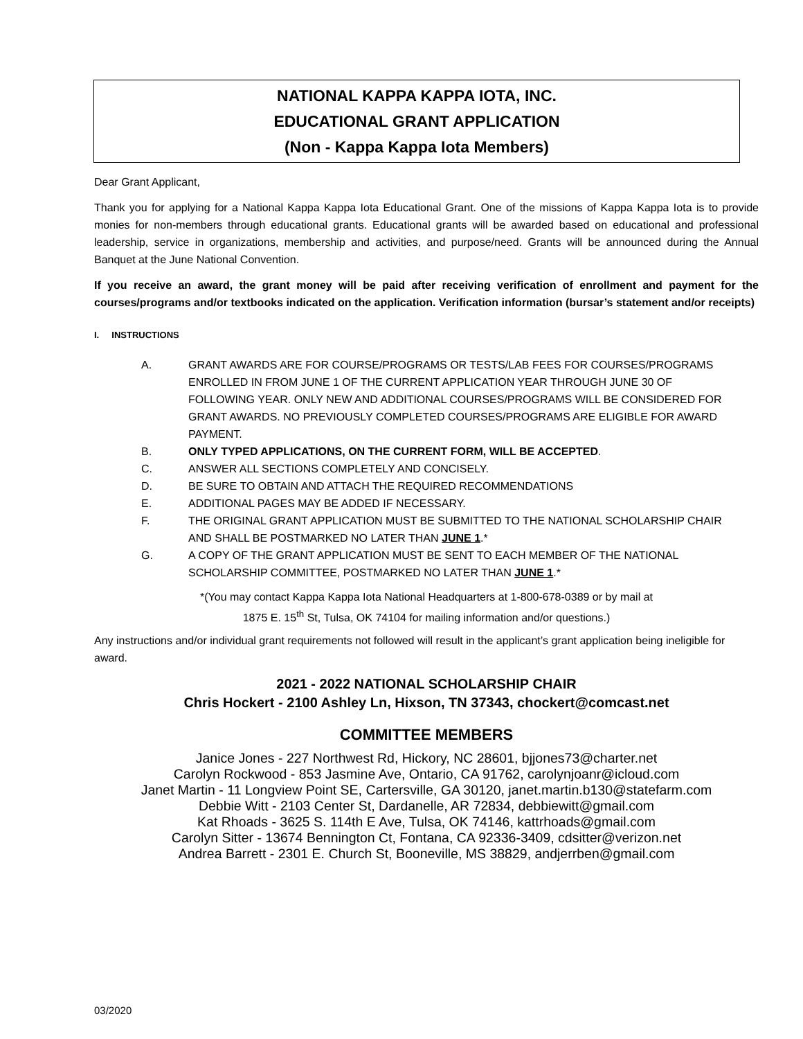NATIONAL KAPPA KAPPA IOTA, INC.
EDUCATIONAL GRANT APPLICATION
(Non - Kappa Kappa Iota Members)
Dear Grant Applicant,
Thank you for applying for a National Kappa Kappa Iota Educational Grant. One of the missions of Kappa Kappa Iota is to provide monies for non-members through educational grants. Educational grants will be awarded based on educational and professional leadership, service in organizations, membership and activities, and purpose/need. Grants will be announced during the Annual Banquet at the June National Convention.
If you receive an award, the grant money will be paid after receiving verification of enrollment and payment for the courses/programs and/or textbooks indicated on the application. Verification information (bursar’s statement and/or receipts)
I. INSTRUCTIONS
A. GRANT AWARDS ARE FOR COURSE/PROGRAMS OR TESTS/LAB FEES FOR COURSES/PROGRAMS ENROLLED IN FROM JUNE 1 OF THE CURRENT APPLICATION YEAR THROUGH JUNE 30 OF FOLLOWING YEAR. ONLY NEW AND ADDITIONAL COURSES/PROGRAMS WILL BE CONSIDERED FOR GRANT AWARDS. NO PREVIOUSLY COMPLETED COURSES/PROGRAMS ARE ELIGIBLE FOR AWARD PAYMENT.
B. ONLY TYPED APPLICATIONS, ON THE CURRENT FORM, WILL BE ACCEPTED.
C. ANSWER ALL SECTIONS COMPLETELY AND CONCISELY.
D. BE SURE TO OBTAIN AND ATTACH THE REQUIRED RECOMMENDATIONS
E. ADDITIONAL PAGES MAY BE ADDED IF NECESSARY.
F. THE ORIGINAL GRANT APPLICATION MUST BE SUBMITTED TO THE NATIONAL SCHOLARSHIP CHAIR AND SHALL BE POSTMARKED NO LATER THAN JUNE 1.*
G. A COPY OF THE GRANT APPLICATION MUST BE SENT TO EACH MEMBER OF THE NATIONAL SCHOLARSHIP COMMITTEE, POSTMARKED NO LATER THAN JUNE 1.*
*(You may contact Kappa Kappa Iota National Headquarters at 1-800-678-0389 or by mail at
1875 E. 15<sup>th</sup> St, Tulsa, OK 74104 for mailing information and/or questions.)
Any instructions and/or individual grant requirements not followed will result in the applicant’s grant application being ineligible for award.
2021 - 2022 NATIONAL SCHOLARSHIP CHAIR
Chris Hockert - 2100 Ashley Ln, Hixson, TN 37343, chockert@comcast.net
COMMITTEE MEMBERS
Janice Jones - 227 Northwest Rd, Hickory, NC 28601, bjjones73@charter.net
Carolyn Rockwood - 853 Jasmine Ave, Ontario, CA 91762, carolynjoanr@icloud.com
Janet Martin - 11 Longview Point SE, Cartersville, GA 30120, janet.martin.b130@statefarm.com
Debbie Witt - 2103 Center St, Dardanelle, AR 72834, debbiewitt@gmail.com
Kat Rhoads - 3625 S. 114th E Ave, Tulsa, OK 74146, kattrhoads@gmail.com
Carolyn Sitter - 13674 Bennington Ct, Fontana, CA 92336-3409, cdsitter@verizon.net
Andrea Barrett - 2301 E. Church St, Booneville, MS 38829, andjerrben@gmail.com
03/2020